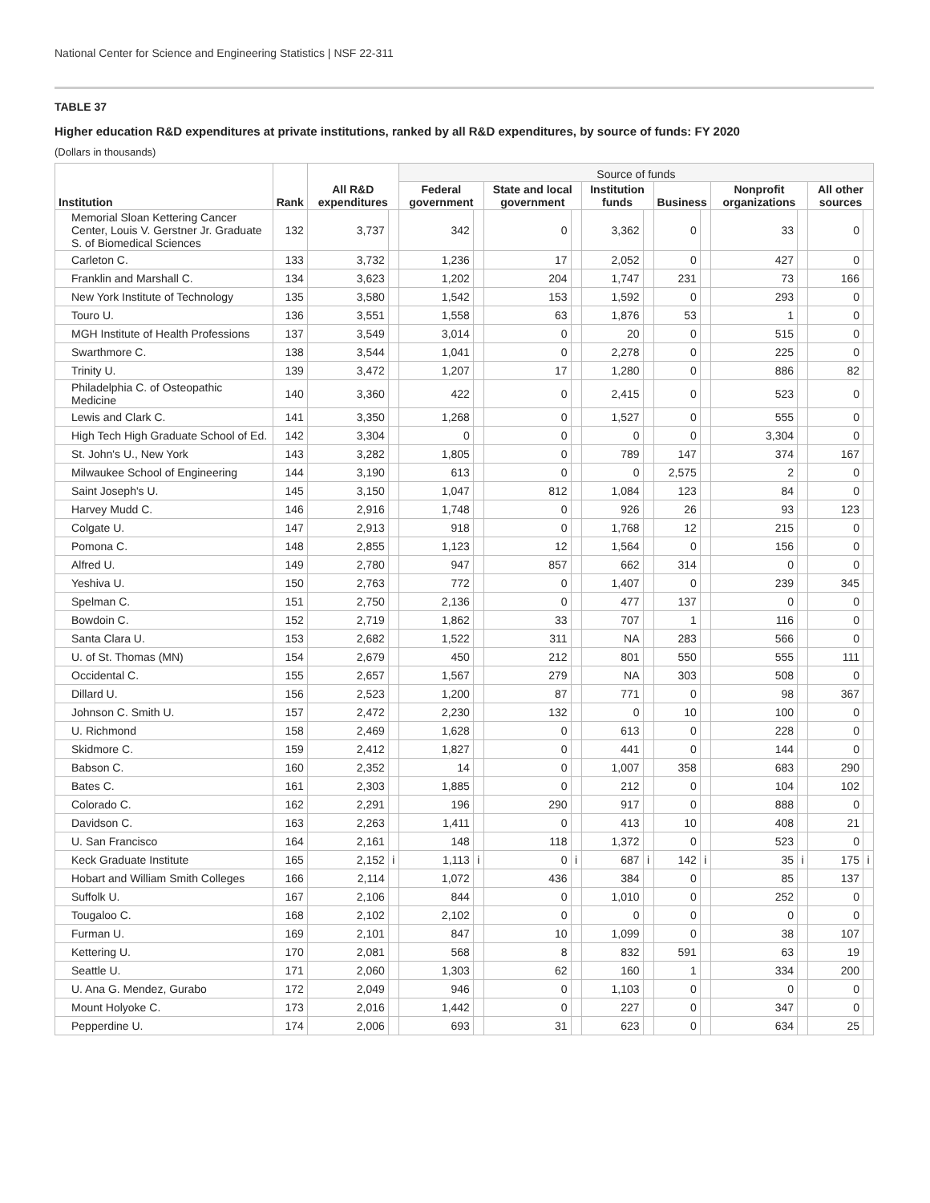National Center for Science and Engineering Statistics | NSF 22-311
TABLE 37
Higher education R&D expenditures at private institutions, ranked by all R&D expenditures, by source of funds: FY 2020
(Dollars in thousands)
| Institution | Rank | All R&D expenditures | | Source of funds | | | | | | | | | | | |
| --- | --- | --- | --- | --- | --- | --- | --- | --- | --- | --- | --- | --- | --- | --- | --- |
| | | | | Federal government | | State and local government | | Institution funds | | Business | | Nonprofit organizations | | All other sources | |
| Memorial Sloan Kettering Cancer Center, Louis V. Gerstner Jr. Graduate S. of Biomedical Sciences | 132 | 3,737 | | 342 | | 0 | | 3,362 | | 0 | | 33 | | 0 | |
| Carleton C. | 133 | 3,732 | | 1,236 | | 17 | | 2,052 | | 0 | | 427 | | 0 | |
| Franklin and Marshall C. | 134 | 3,623 | | 1,202 | | 204 | | 1,747 | | 231 | | 73 | | 166 | |
| New York Institute of Technology | 135 | 3,580 | | 1,542 | | 153 | | 1,592 | | 0 | | 293 | | 0 | |
| Touro U. | 136 | 3,551 | | 1,558 | | 63 | | 1,876 | | 53 | | 1 | | 0 | |
| MGH Institute of Health Professions | 137 | 3,549 | | 3,014 | | 0 | | 20 | | 0 | | 515 | | 0 | |
| Swarthmore C. | 138 | 3,544 | | 1,041 | | 0 | | 2,278 | | 0 | | 225 | | 0 | |
| Trinity U. | 139 | 3,472 | | 1,207 | | 17 | | 1,280 | | 0 | | 886 | | 82 | |
| Philadelphia C. of Osteopathic Medicine | 140 | 3,360 | | 422 | | 0 | | 2,415 | | 0 | | 523 | | 0 | |
| Lewis and Clark C. | 141 | 3,350 | | 1,268 | | 0 | | 1,527 | | 0 | | 555 | | 0 | |
| High Tech High Graduate School of Ed. | 142 | 3,304 | | 0 | | 0 | | 0 | | 0 | | 3,304 | | 0 | |
| St. John's U., New York | 143 | 3,282 | | 1,805 | | 0 | | 789 | | 147 | | 374 | | 167 | |
| Milwaukee School of Engineering | 144 | 3,190 | | 613 | | 0 | | 0 | | 2,575 | | 2 | | 0 | |
| Saint Joseph's U. | 145 | 3,150 | | 1,047 | | 812 | | 1,084 | | 123 | | 84 | | 0 | |
| Harvey Mudd C. | 146 | 2,916 | | 1,748 | | 0 | | 926 | | 26 | | 93 | | 123 | |
| Colgate U. | 147 | 2,913 | | 918 | | 0 | | 1,768 | | 12 | | 215 | | 0 | |
| Pomona C. | 148 | 2,855 | | 1,123 | | 12 | | 1,564 | | 0 | | 156 | | 0 | |
| Alfred U. | 149 | 2,780 | | 947 | | 857 | | 662 | | 314 | | 0 | | 0 | |
| Yeshiva U. | 150 | 2,763 | | 772 | | 0 | | 1,407 | | 0 | | 239 | | 345 | |
| Spelman C. | 151 | 2,750 | | 2,136 | | 0 | | 477 | | 137 | | 0 | | 0 | |
| Bowdoin C. | 152 | 2,719 | | 1,862 | | 33 | | 707 | | 1 | | 116 | | 0 | |
| Santa Clara U. | 153 | 2,682 | | 1,522 | | 311 | | NA | | 283 | | 566 | | 0 | |
| U. of St. Thomas (MN) | 154 | 2,679 | | 450 | | 212 | | 801 | | 550 | | 555 | | 111 | |
| Occidental C. | 155 | 2,657 | | 1,567 | | 279 | | NA | | 303 | | 508 | | 0 | |
| Dillard U. | 156 | 2,523 | | 1,200 | | 87 | | 771 | | 0 | | 98 | | 367 | |
| Johnson C. Smith U. | 157 | 2,472 | | 2,230 | | 132 | | 0 | | 10 | | 100 | | 0 | |
| U. Richmond | 158 | 2,469 | | 1,628 | | 0 | | 613 | | 0 | | 228 | | 0 | |
| Skidmore C. | 159 | 2,412 | | 1,827 | | 0 | | 441 | | 0 | | 144 | | 0 | |
| Babson C. | 160 | 2,352 | | 14 | | 0 | | 1,007 | | 358 | | 683 | | 290 | |
| Bates C. | 161 | 2,303 | | 1,885 | | 0 | | 212 | | 0 | | 104 | | 102 | |
| Colorado C. | 162 | 2,291 | | 196 | | 290 | | 917 | | 0 | | 888 | | 0 | |
| Davidson C. | 163 | 2,263 | | 1,411 | | 0 | | 413 | | 10 | | 408 | | 21 | |
| U. San Francisco | 164 | 2,161 | | 148 | | 118 | | 1,372 | | 0 | | 523 | | 0 | |
| Keck Graduate Institute | 165 | 2,152 | i | 1,113 | i | 0 | i | 687 | i | 142 | i | 35 | i | 175 | i |
| Hobart and William Smith Colleges | 166 | 2,114 | | 1,072 | | 436 | | 384 | | 0 | | 85 | | 137 | |
| Suffolk U. | 167 | 2,106 | | 844 | | 0 | | 1,010 | | 0 | | 252 | | 0 | |
| Tougaloo C. | 168 | 2,102 | | 2,102 | | 0 | | 0 | | 0 | | 0 | | 0 | |
| Furman U. | 169 | 2,101 | | 847 | | 10 | | 1,099 | | 0 | | 38 | | 107 | |
| Kettering U. | 170 | 2,081 | | 568 | | 8 | | 832 | | 591 | | 63 | | 19 | |
| Seattle U. | 171 | 2,060 | | 1,303 | | 62 | | 160 | | 1 | | 334 | | 200 | |
| U. Ana G. Mendez, Gurabo | 172 | 2,049 | | 946 | | 0 | | 1,103 | | 0 | | 0 | | 0 | |
| Mount Holyoke C. | 173 | 2,016 | | 1,442 | | 0 | | 227 | | 0 | | 347 | | 0 | |
| Pepperdine U. | 174 | 2,006 | | 693 | | 31 | | 623 | | 0 | | 634 | | 25 | |